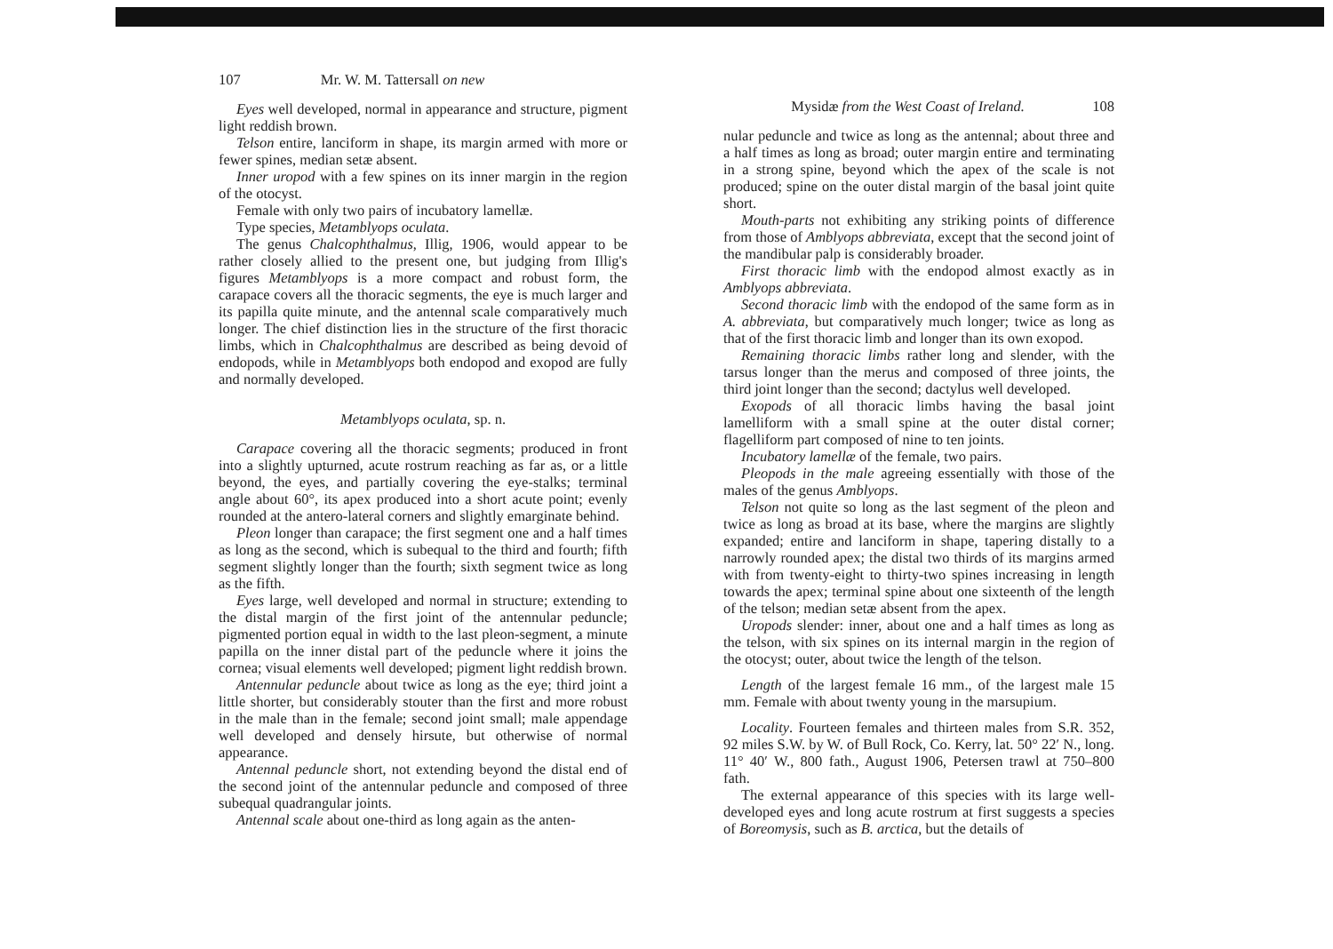107 Mr. W. M. Tattersall on new
Eyes well developed, normal in appearance and structure, pigment light reddish brown.
Telson entire, lanciform in shape, its margin armed with more or fewer spines, median setæ absent.
Inner uropod with a few spines on its inner margin in the region of the otocyst.
Female with only two pairs of incubatory lamellæ.
Type species, Metamblyops oculata.
The genus Chalcophthalmus, Illig, 1906, would appear to be rather closely allied to the present one, but judging from Illig's figures Metamblyops is a more compact and robust form, the carapace covers all the thoracic segments, the eye is much larger and its papilla quite minute, and the antennal scale comparatively much longer. The chief distinction lies in the structure of the first thoracic limbs, which in Chalcophthalmus are described as being devoid of endopods, while in Metamblyops both endopod and exopod are fully and normally developed.
Metamblyops oculata, sp. n.
Carapace covering all the thoracic segments; produced in front into a slightly upturned, acute rostrum reaching as far as, or a little beyond, the eyes, and partially covering the eye-stalks; terminal angle about 60°, its apex produced into a short acute point; evenly rounded at the antero-lateral corners and slightly emarginate behind.
Pleon longer than carapace; the first segment one and a half times as long as the second, which is subequal to the third and fourth; fifth segment slightly longer than the fourth; sixth segment twice as long as the fifth.
Eyes large, well developed and normal in structure; extending to the distal margin of the first joint of the antennular peduncle; pigmented portion equal in width to the last pleon-segment, a minute papilla on the inner distal part of the peduncle where it joins the cornea; visual elements well developed; pigment light reddish brown.
Antennular peduncle about twice as long as the eye; third joint a little shorter, but considerably stouter than the first and more robust in the male than in the female; second joint small; male appendage well developed and densely hirsute, but otherwise of normal appearance.
Antennal peduncle short, not extending beyond the distal end of the second joint of the antennular peduncle and composed of three subequal quadrangular joints.
Antennal scale about one-third as long again as the anten-
Mysidæ from the West Coast of Ireland. 108
nular peduncle and twice as long as the antennal; about three and a half times as long as broad; outer margin entire and terminating in a strong spine, beyond which the apex of the scale is not produced; spine on the outer distal margin of the basal joint quite short.
Mouth-parts not exhibiting any striking points of difference from those of Amblyops abbreviata, except that the second joint of the mandibular palp is considerably broader.
First thoracic limb with the endopod almost exactly as in Amblyops abbreviata.
Second thoracic limb with the endopod of the same form as in A. abbreviata, but comparatively much longer; twice as long as that of the first thoracic limb and longer than its own exopod.
Remaining thoracic limbs rather long and slender, with the tarsus longer than the merus and composed of three joints, the third joint longer than the second; dactylus well developed.
Exopods of all thoracic limbs having the basal joint lamelliform with a small spine at the outer distal corner; flagelliform part composed of nine to ten joints.
Incubatory lamellæ of the female, two pairs.
Pleopods in the male agreeing essentially with those of the males of the genus Amblyops.
Telson not quite so long as the last segment of the pleon and twice as long as broad at its base, where the margins are slightly expanded; entire and lanciform in shape, tapering distally to a narrowly rounded apex; the distal two thirds of its margins armed with from twenty-eight to thirty-two spines increasing in length towards the apex; terminal spine about one sixteenth of the length of the telson; median setæ absent from the apex.
Uropods slender: inner, about one and a half times as long as the telson, with six spines on its internal margin in the region of the otocyst; outer, about twice the length of the telson.
Length of the largest female 16 mm., of the largest male 15 mm. Female with about twenty young in the marsupium.
Locality. Fourteen females and thirteen males from S.R. 352, 92 miles S.W. by W. of Bull Rock, Co. Kerry, lat. 50° 22′ N., long. 11° 40′ W., 800 fath., August 1906, Petersen trawl at 750–800 fath.
The external appearance of this species with its large well-developed eyes and long acute rostrum at first suggests a species of Boreomysis, such as B. arctica, but the details of